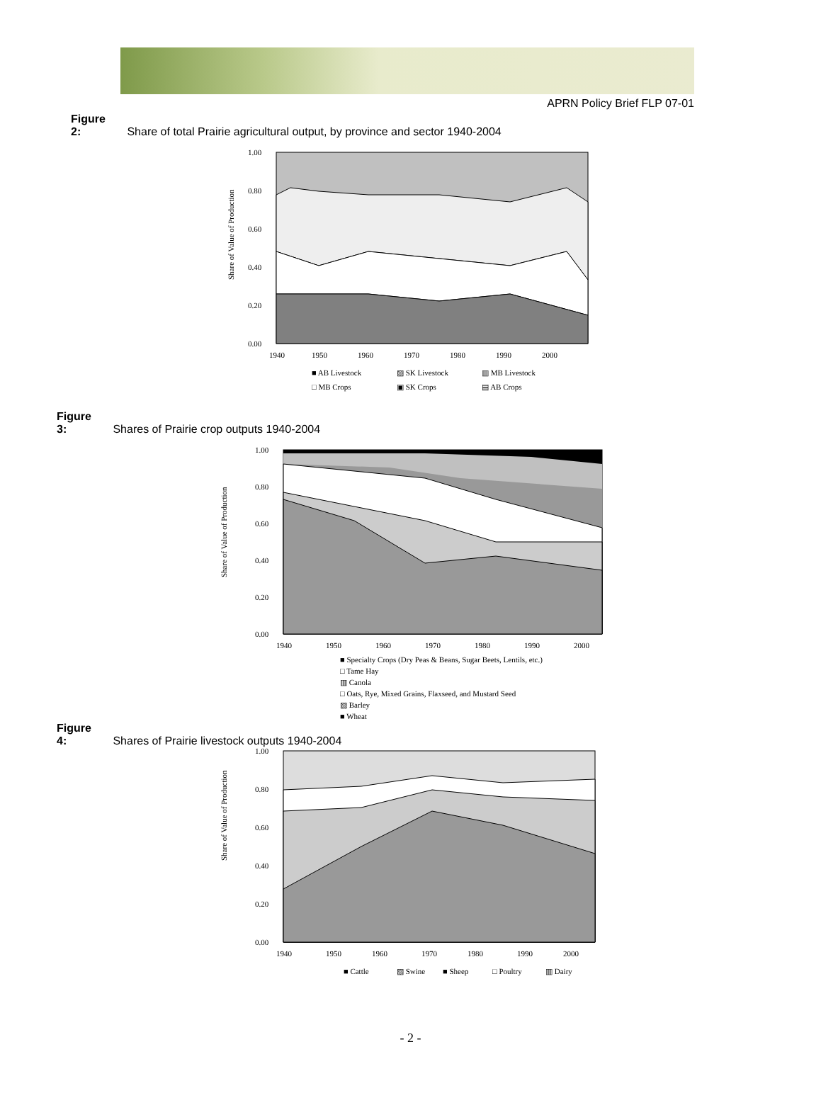APRN Policy Brief FLP 07-01
Figure 2: Share of total Prairie agricultural output, by province and sector 1940-2004
Share of Value of Production
1.00
0.80
0.60
0.40
0.20
0.00
1940
1950
1960
1970
1980
1990
2000
■ AB Livestock
▨ SK Livestock
▥ MB Livestock
□ MB Crops
▣ SK Crops
▤ AB Crops
Figure 3: Shares of Prairie crop outputs 1940-2004
Share of Value of Production
1.00
0.80
0.60
0.40
0.20
0.00
1940
1950
1960
1970
1980
1990
2000
■ Specialty Crops (Dry Peas & Beans, Sugar Beets, Lentils, etc.)
□ Tame Hay
▥ Canola
□ Oats, Rye, Mixed Grains, Flaxseed, and Mustard Seed
▨ Barley
■ Wheat
Figure 4: Shares of Prairie livestock outputs 1940-2004
Share of Value of Production
1.00
0.80
0.60
0.40
0.20
0.00
1940
1950
1960
1970
1980
1990
2000
■ Cattle
▨ Swine
■ Sheep
□ Poultry
▥ Dairy
- 2 -